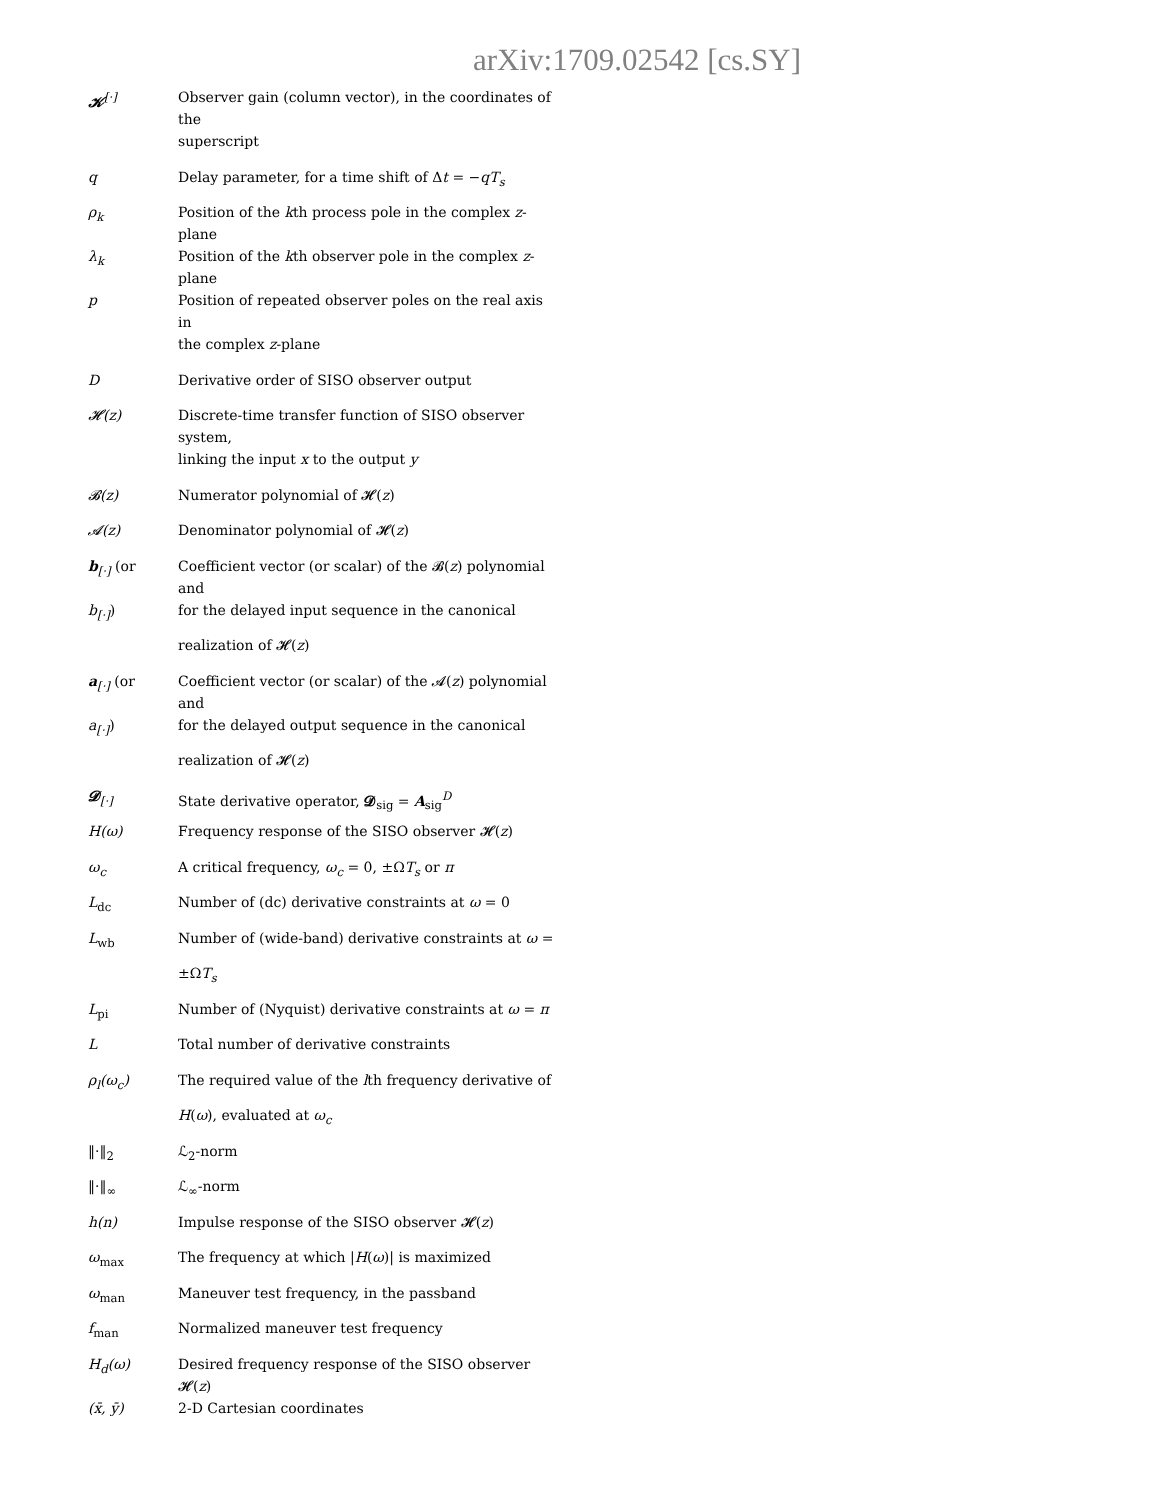arXiv:1709.02542 [cs.SY]
| 𝓚<sup>[·]</sup> | Observer gain (column vector), in the coordinates of the |
| | superscript |
| q | Delay parameter, for a time shift of Δ t = − qT<sub>s</sub> |
| ρ<sub>k</sub> | Position of the k th process pole in the complex z -plane |
| λ<sub>k</sub> | Position of the k th observer pole in the complex z -plane |
| p | Position of repeated observer poles on the real axis in |
| | the complex z -plane |
| D | Derivative order of SISO observer output |
| 𝓗(z) | Discrete-time transfer function of SISO observer system, |
| | linking the input x to the output y |
| 𝓑(z) | Numerator polynomial of 𝓗( z ) |
| 𝓐(z) | Denominator polynomial of 𝓗( z ) |
| b<sub>[·]</sub> (or | Coefficient vector (or scalar) of the 𝓑( z ) polynomial and |
| b<sub>[·]</sub> ) | for the delayed input sequence in the canonical |
| | realization of 𝓗( z ) |
| a<sub>[·]</sub> (or | Coefficient vector (or scalar) of the 𝓐( z ) polynomial and |
| a<sub>[·]</sub> ) | for the delayed output sequence in the canonical |
| | realization of 𝓗( z ) |
| 𝓓<sub>[·]</sub> | State derivative operator, 𝓓<sub>sig</sub> = A<sub>sig</sub><sup>D</sup> |
| H(ω) | Frequency response of the SISO observer 𝓗( z ) |
| ω<sub>c</sub> | A critical frequency, ω<sub>c</sub> = 0, ±Ω T<sub>s</sub> or π |
| L<sub>dc</sub> | Number of (dc) derivative constraints at ω = 0 |
| L<sub>wb</sub> | Number of (wide-band) derivative constraints at ω = |
| | ±Ω T<sub>s</sub> |
| L<sub>pi</sub> | Number of (Nyquist) derivative constraints at ω = π |
| L | Total number of derivative constraints |
| ρ<sub>l</sub>(ω<sub>c</sub>) | The required value of the l th frequency derivative of |
| | H ( ω ), evaluated at ω<sub>c</sub> |
| ‖·‖<sub>2</sub> | ℒ<sub>2</sub>-norm |
| ‖·‖<sub>∞</sub> | ℒ<sub>∞</sub>-norm |
| h(n) | Impulse response of the SISO observer 𝓗( z ) |
| ω<sub>max</sub> | The frequency at which / H ( ω )/ is maximized |
| ω<sub>man</sub> | Maneuver test frequency, in the passband |
| f<sub>man</sub> | Normalized maneuver test frequency |
| H<sub>d</sub>(ω) | Desired frequency response of the SISO observer 𝓗( z ) |
| (x̄, ȳ) | 2-D Cartesian coordinates |